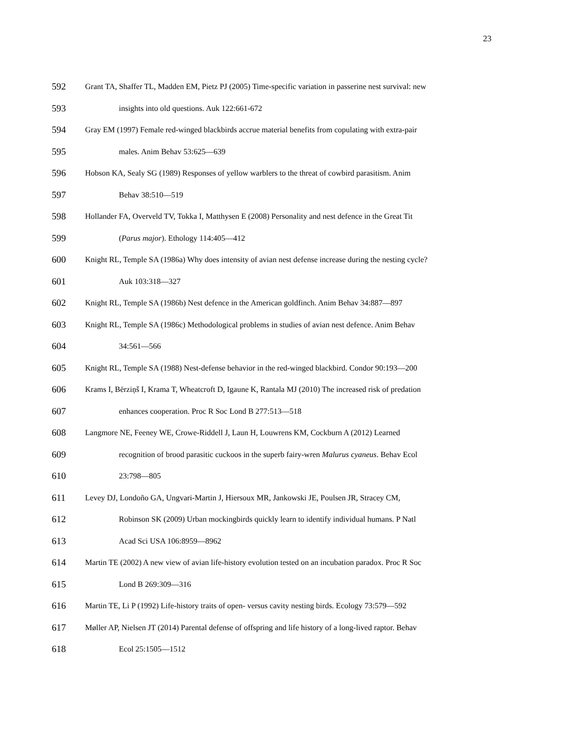23
592 Grant TA, Shaffer TL, Madden EM, Pietz PJ (2005) Time-specific variation in passerine nest survival: new
593 insights into old questions. Auk 122:661-672
594 Gray EM (1997) Female red-winged blackbirds accrue material benefits from copulating with extra-pair
595 males. Anim Behav 53:625—639
596 Hobson KA, Sealy SG (1989) Responses of yellow warblers to the threat of cowbird parasitism. Anim
597 Behav 38:510—519
598 Hollander FA, Overveld TV, Tokka I, Matthysen E (2008) Personality and nest defence in the Great Tit
599 (Parus major). Ethology 114:405—412
600 Knight RL, Temple SA (1986a) Why does intensity of avian nest defense increase during the nesting cycle?
601 Auk 103:318—327
602 Knight RL, Temple SA (1986b) Nest defence in the American goldfinch. Anim Behav 34:887—897
603 Knight RL, Temple SA (1986c) Methodological problems in studies of avian nest defence. Anim Behav
604 34:561—566
605 Knight RL, Temple SA (1988) Nest-defense behavior in the red-winged blackbird. Condor 90:193—200
606 Krams I, Bērziņš I, Krama T, Wheatcroft D, Igaune K, Rantala MJ (2010) The increased risk of predation
607 enhances cooperation. Proc R Soc Lond B 277:513—518
608 Langmore NE, Feeney WE, Crowe-Riddell J, Laun H, Louwrens KM, Cockburn A (2012) Learned
609 recognition of brood parasitic cuckoos in the superb fairy-wren Malurus cyaneus. Behav Ecol
610 23:798—805
611 Levey DJ, Londoño GA, Ungvari-Martin J, Hiersoux MR, Jankowski JE, Poulsen JR, Stracey CM,
612 Robinson SK (2009) Urban mockingbirds quickly learn to identify individual humans. P Natl
613 Acad Sci USA 106:8959—8962
614 Martin TE (2002) A new view of avian life-history evolution tested on an incubation paradox. Proc R Soc
615 Lond B 269:309—316
616 Martin TE, Li P (1992) Life-history traits of open- versus cavity nesting birds. Ecology 73:579—592
617 Møller AP, Nielsen JT (2014) Parental defense of offspring and life history of a long-lived raptor. Behav
618 Ecol 25:1505—1512